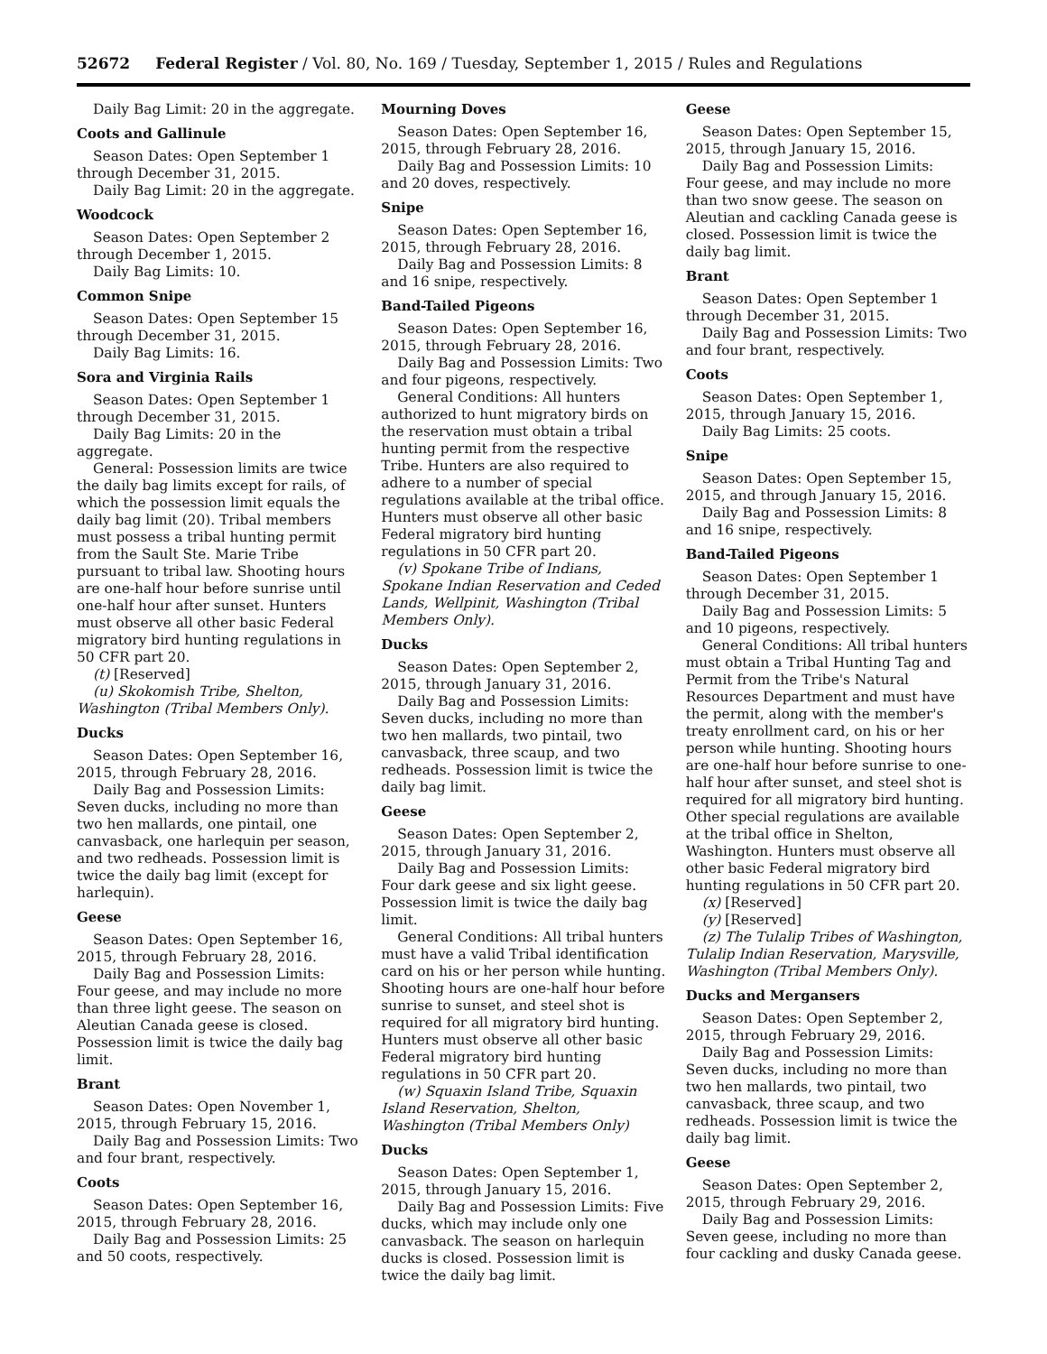52672 Federal Register / Vol. 80, No. 169 / Tuesday, September 1, 2015 / Rules and Regulations
Daily Bag Limit: 20 in the aggregate.
Coots and Gallinule
Season Dates: Open September 1 through December 31, 2015.
Daily Bag Limit: 20 in the aggregate.
Woodcock
Season Dates: Open September 2 through December 1, 2015.
Daily Bag Limits: 10.
Common Snipe
Season Dates: Open September 15 through December 31, 2015.
Daily Bag Limits: 16.
Sora and Virginia Rails
Season Dates: Open September 1 through December 31, 2015.
Daily Bag Limits: 20 in the aggregate.
General: Possession limits are twice the daily bag limits except for rails, of which the possession limit equals the daily bag limit (20). Tribal members must possess a tribal hunting permit from the Sault Ste. Marie Tribe pursuant to tribal law. Shooting hours are one-half hour before sunrise until one-half hour after sunset. Hunters must observe all other basic Federal migratory bird hunting regulations in 50 CFR part 20.
(t) [Reserved]
(u) Skokomish Tribe, Shelton, Washington (Tribal Members Only).
Ducks
Season Dates: Open September 16, 2015, through February 28, 2016.
Daily Bag and Possession Limits: Seven ducks, including no more than two hen mallards, one pintail, one canvasback, one harlequin per season, and two redheads. Possession limit is twice the daily bag limit (except for harlequin).
Geese
Season Dates: Open September 16, 2015, through February 28, 2016.
Daily Bag and Possession Limits: Four geese, and may include no more than three light geese. The season on Aleutian Canada geese is closed. Possession limit is twice the daily bag limit.
Brant
Season Dates: Open November 1, 2015, through February 15, 2016.
Daily Bag and Possession Limits: Two and four brant, respectively.
Coots
Season Dates: Open September 16, 2015, through February 28, 2016.
Daily Bag and Possession Limits: 25 and 50 coots, respectively.
Mourning Doves
Season Dates: Open September 16, 2015, through February 28, 2016.
Daily Bag and Possession Limits: 10 and 20 doves, respectively.
Snipe
Season Dates: Open September 16, 2015, through February 28, 2016.
Daily Bag and Possession Limits: 8 and 16 snipe, respectively.
Band-Tailed Pigeons
Season Dates: Open September 16, 2015, through February 28, 2016.
Daily Bag and Possession Limits: Two and four pigeons, respectively.
General Conditions: All hunters authorized to hunt migratory birds on the reservation must obtain a tribal hunting permit from the respective Tribe. Hunters are also required to adhere to a number of special regulations available at the tribal office. Hunters must observe all other basic Federal migratory bird hunting regulations in 50 CFR part 20.
(v) Spokane Tribe of Indians, Spokane Indian Reservation and Ceded Lands, Wellpinit, Washington (Tribal Members Only).
Ducks
Season Dates: Open September 2, 2015, through January 31, 2016.
Daily Bag and Possession Limits: Seven ducks, including no more than two hen mallards, two pintail, two canvasback, three scaup, and two redheads. Possession limit is twice the daily bag limit.
Geese
Season Dates: Open September 2, 2015, through January 31, 2016.
Daily Bag and Possession Limits: Four dark geese and six light geese. Possession limit is twice the daily bag limit.
General Conditions: All tribal hunters must have a valid Tribal identification card on his or her person while hunting. Shooting hours are one-half hour before sunrise to sunset, and steel shot is required for all migratory bird hunting. Hunters must observe all other basic Federal migratory bird hunting regulations in 50 CFR part 20.
(w) Squaxin Island Tribe, Squaxin Island Reservation, Shelton, Washington (Tribal Members Only)
Ducks
Season Dates: Open September 1, 2015, through January 15, 2016.
Daily Bag and Possession Limits: Five ducks, which may include only one canvasback. The season on harlequin ducks is closed. Possession limit is twice the daily bag limit.
Geese
Season Dates: Open September 15, 2015, through January 15, 2016.
Daily Bag and Possession Limits: Four geese, and may include no more than two snow geese. The season on Aleutian and cackling Canada geese is closed. Possession limit is twice the daily bag limit.
Brant
Season Dates: Open September 1 through December 31, 2015.
Daily Bag and Possession Limits: Two and four brant, respectively.
Coots
Season Dates: Open September 1, 2015, through January 15, 2016.
Daily Bag Limits: 25 coots.
Snipe
Season Dates: Open September 15, 2015, and through January 15, 2016.
Daily Bag and Possession Limits: 8 and 16 snipe, respectively.
Band-Tailed Pigeons
Season Dates: Open September 1 through December 31, 2015.
Daily Bag and Possession Limits: 5 and 10 pigeons, respectively.
General Conditions: All tribal hunters must obtain a Tribal Hunting Tag and Permit from the Tribe's Natural Resources Department and must have the permit, along with the member's treaty enrollment card, on his or her person while hunting. Shooting hours are one-half hour before sunrise to one-half hour after sunset, and steel shot is required for all migratory bird hunting. Other special regulations are available at the tribal office in Shelton, Washington. Hunters must observe all other basic Federal migratory bird hunting regulations in 50 CFR part 20.
(x) [Reserved]
(y) [Reserved]
(z) The Tulalip Tribes of Washington, Tulalip Indian Reservation, Marysville, Washington (Tribal Members Only).
Ducks and Mergansers
Season Dates: Open September 2, 2015, through February 29, 2016.
Daily Bag and Possession Limits: Seven ducks, including no more than two hen mallards, two pintail, two canvasback, three scaup, and two redheads. Possession limit is twice the daily bag limit.
Geese
Season Dates: Open September 2, 2015, through February 29, 2016.
Daily Bag and Possession Limits: Seven geese, including no more than four cackling and dusky Canada geese.